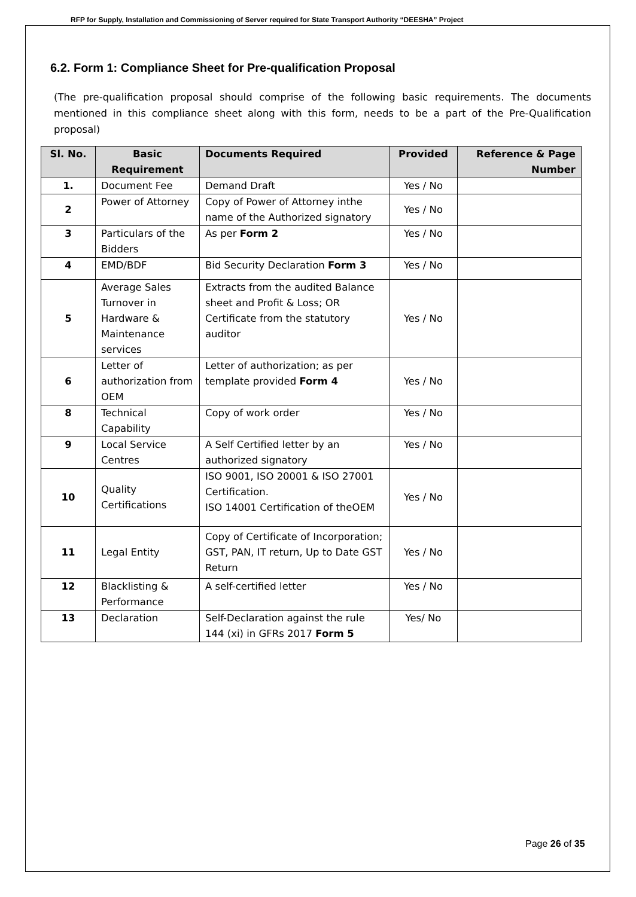RFP for Supply, Installation and Commissioning of Server required for State Transport Authority “DEESHA” Project
6.2. Form 1: Compliance Sheet for Pre-qualification Proposal
(The pre-qualification proposal should comprise of the following basic requirements. The documents mentioned in this compliance sheet along with this form, needs to be a part of the Pre-Qualification proposal)
| Sl. No. | Basic Requirement | Documents Required | Provided | Reference & Page Number |
| --- | --- | --- | --- | --- |
| 1. | Document Fee | Demand Draft | Yes / No | |
| 2 | Power of Attorney | Copy of Power of Attorney inthe name of the Authorized signatory | Yes / No | |
| 3 | Particulars of the Bidders | As per Form 2 | Yes / No | |
| 4 | EMD/BDF | Bid Security Declaration Form 3 | Yes / No | |
| 5 | Average Sales Turnover in Hardware & Maintenance services | Extracts from the audited Balance sheet and Profit & Loss; OR Certificate from the statutory auditor | Yes / No | |
| 6 | Letter of authorization from OEM | Letter of authorization; as per template provided Form 4 | Yes / No | |
| 8 | Technical Capability | Copy of work order | Yes / No | |
| 9 | Local Service Centres | A Self Certified letter by an authorized signatory | Yes / No | |
| 10 | Quality Certifications | ISO 9001, ISO 20001 & ISO 27001 Certification. ISO 14001 Certification of theOEM | Yes / No | |
| 11 | Legal Entity | Copy of Certificate of Incorporation; GST, PAN, IT return, Up to Date GST Return | Yes / No | |
| 12 | Blacklisting & Performance | A self-certified letter | Yes / No | |
| 13 | Declaration | Self-Declaration against the rule 144 (xi) in GFRs 2017 Form 5 | Yes/ No | |
Page 26 of 35